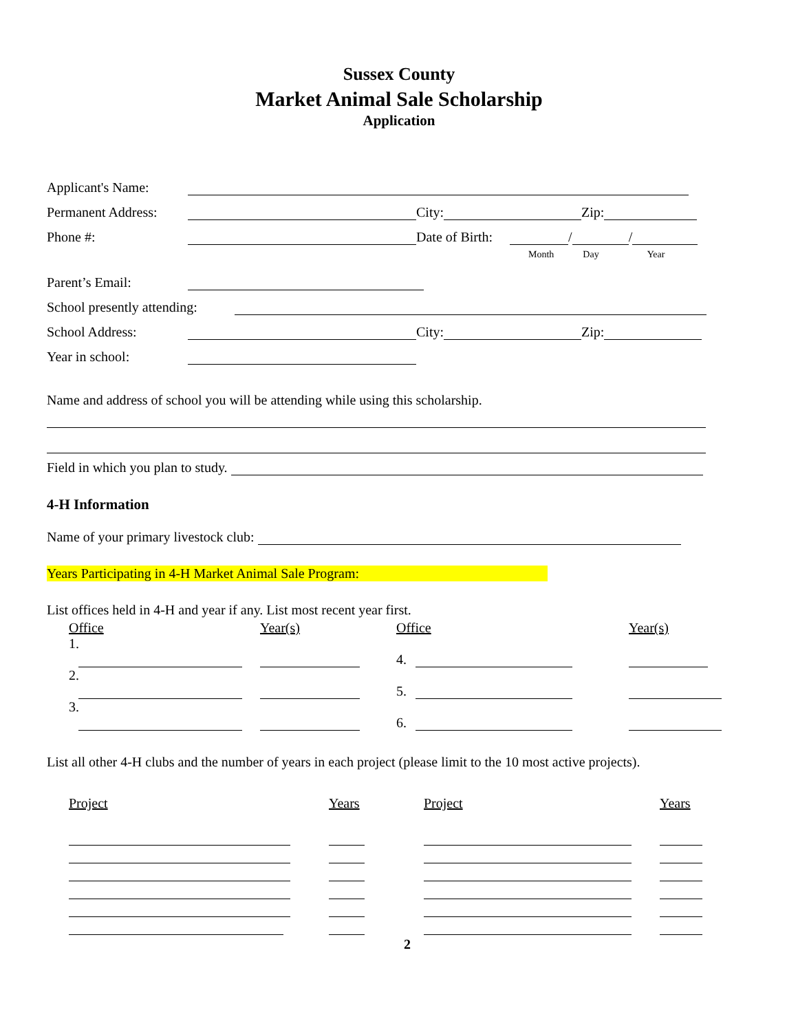Sussex County
Market Animal Sale Scholarship
Application
Applicant's Name:
Permanent Address: City: Zip:
Phone #: Date of Birth: / /
Month Day Year
Parent’s Email:
School presently attending:
School Address: City: Zip:
Year in school:
Name and address of school you will be attending while using this scholarship.
Field in which you plan to study.
4-H Information
Name of your primary livestock club:
Years Participating in 4-H Market Animal Sale Program:
List offices held in 4-H and year if any. List most recent year first.
| Office | Year(s) | Office | Year(s) |
| 1. | | 4. | |
| 2. | | 5. | |
| 3. | | 6. | |
List all other 4-H clubs and the number of years in each project (please limit to the 10 most active projects).
| Project | Years | Project | Years |
2